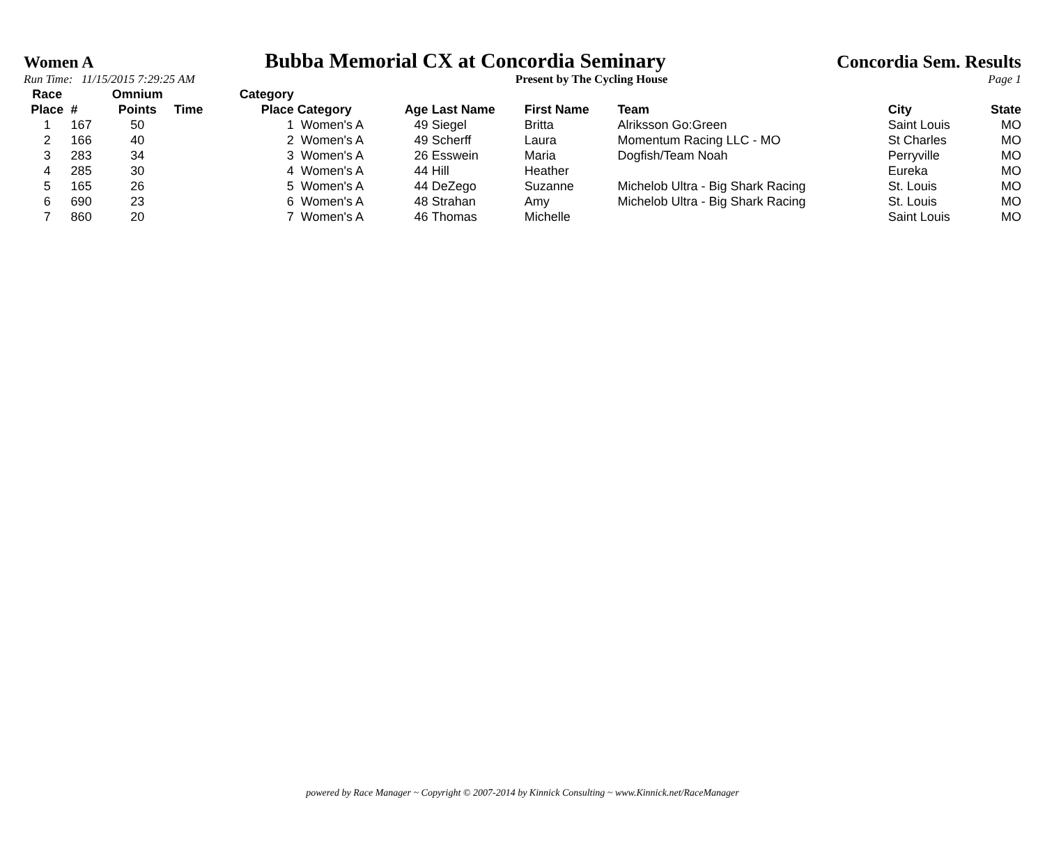Women A Bubba Memorial CX at Concordia Seminary Concordia Sem. Results
Run Time: 11/15/2015 7:29:25 AM Present by The Cycling House Page 1
| Race Place | # | Omnium Points | Time | Category Place | Category | Age | Last Name | First Name | Team | City | State |
| --- | --- | --- | --- | --- | --- | --- | --- | --- | --- | --- | --- |
| 1 | 167 | 50 | | 1 | Women's A | 49 | Siegel | Britta | Alriksson Go:Green | Saint Louis | MO |
| 2 | 166 | 40 | | 2 | Women's A | 49 | Scherff | Laura | Momentum Racing LLC - MO | St Charles | MO |
| 3 | 283 | 34 | | 3 | Women's A | 26 | Esswein | Maria | Dogfish/Team Noah | Perryville | MO |
| 4 | 285 | 30 | | 4 | Women's A | 44 | Hill | Heather | | Eureka | MO |
| 5 | 165 | 26 | | 5 | Women's A | 44 | DeZego | Suzanne | Michelob Ultra - Big Shark Racing | St. Louis | MO |
| 6 | 690 | 23 | | 6 | Women's A | 48 | Strahan | Amy | Michelob Ultra - Big Shark Racing | St. Louis | MO |
| 7 | 860 | 20 | | 7 | Women's A | 46 | Thomas | Michelle | | Saint Louis | MO |
powered by Race Manager ~ Copyright © 2007-2014 by Kinnick Consulting ~ www.Kinnick.net/RaceManager